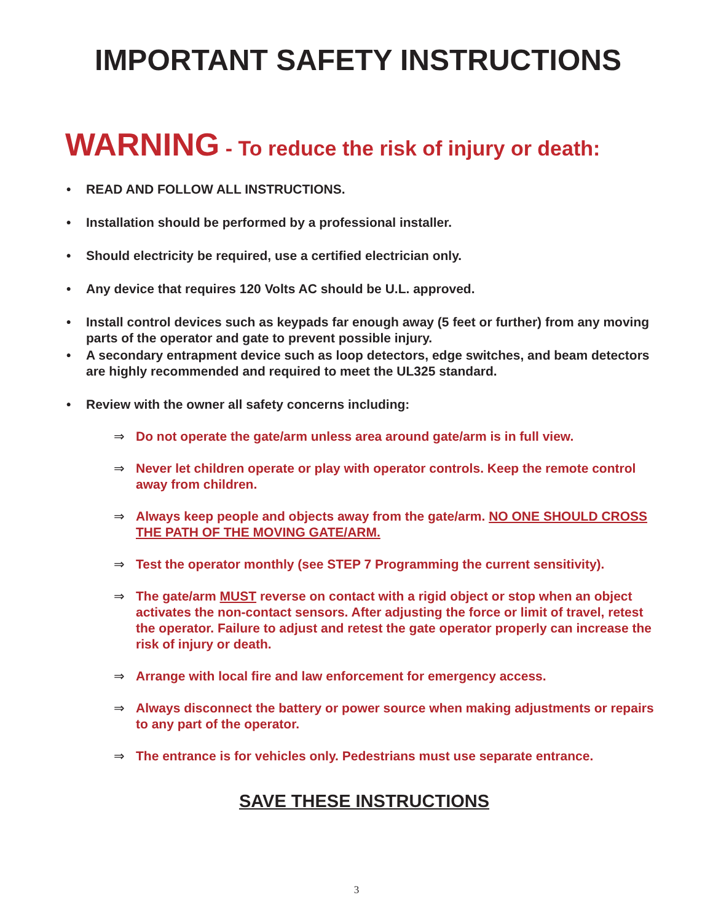IMPORTANT SAFETY INSTRUCTIONS
WARNING - To reduce the risk of injury or death:
• READ AND FOLLOW ALL INSTRUCTIONS.
• Installation should be performed by a professional installer.
• Should electricity be required, use a certified electrician only.
• Any device that requires 120 Volts AC should be U.L. approved.
• Install control devices such as keypads far enough away (5 feet or further) from any moving parts of the operator and gate to prevent possible injury.
• A secondary entrapment device such as loop detectors, edge switches, and beam detectors are highly recommended and required to meet the UL325 standard.
• Review with the owner all safety concerns including:
⇒ Do not operate the gate/arm unless area around gate/arm is in full view.
⇒ Never let children operate or play with operator controls. Keep the remote control away from children.
⇒ Always keep people and objects away from the gate/arm. NO ONE SHOULD CROSS THE PATH OF THE MOVING GATE/ARM.
⇒ Test the operator monthly (see STEP 7 Programming the current sensitivity).
⇒ The gate/arm MUST reverse on contact with a rigid object or stop when an object activates the non-contact sensors. After adjusting the force or limit of travel, retest the operator. Failure to adjust and retest the gate operator properly can increase the risk of injury or death.
⇒ Arrange with local fire and law enforcement for emergency access.
⇒ Always disconnect the battery or power source when making adjustments or repairs to any part of the operator.
⇒ The entrance is for vehicles only. Pedestrians must use separate entrance.
SAVE THESE INSTRUCTIONS
3